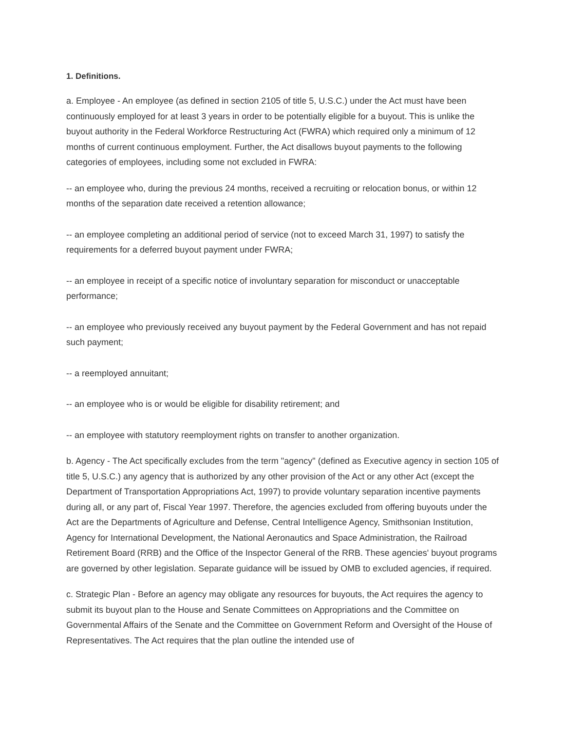1. Definitions.
a. Employee - An employee (as defined in section 2105 of title 5, U.S.C.) under the Act must have been continuously employed for at least 3 years in order to be potentially eligible for a buyout. This is unlike the buyout authority in the Federal Workforce Restructuring Act (FWRA) which required only a minimum of 12 months of current continuous employment. Further, the Act disallows buyout payments to the following categories of employees, including some not excluded in FWRA:
-- an employee who, during the previous 24 months, received a recruiting or relocation bonus, or within 12 months of the separation date received a retention allowance;
-- an employee completing an additional period of service (not to exceed March 31, 1997) to satisfy the requirements for a deferred buyout payment under FWRA;
-- an employee in receipt of a specific notice of involuntary separation for misconduct or unacceptable performance;
-- an employee who previously received any buyout payment by the Federal Government and has not repaid such payment;
-- a reemployed annuitant;
-- an employee who is or would be eligible for disability retirement; and
-- an employee with statutory reemployment rights on transfer to another organization.
b. Agency - The Act specifically excludes from the term "agency" (defined as Executive agency in section 105 of title 5, U.S.C.) any agency that is authorized by any other provision of the Act or any other Act (except the Department of Transportation Appropriations Act, 1997) to provide voluntary separation incentive payments during all, or any part of, Fiscal Year 1997. Therefore, the agencies excluded from offering buyouts under the Act are the Departments of Agriculture and Defense, Central Intelligence Agency, Smithsonian Institution, Agency for International Development, the National Aeronautics and Space Administration, the Railroad Retirement Board (RRB) and the Office of the Inspector General of the RRB. These agencies' buyout programs are governed by other legislation. Separate guidance will be issued by OMB to excluded agencies, if required.
c. Strategic Plan - Before an agency may obligate any resources for buyouts, the Act requires the agency to submit its buyout plan to the House and Senate Committees on Appropriations and the Committee on Governmental Affairs of the Senate and the Committee on Government Reform and Oversight of the House of Representatives. The Act requires that the plan outline the intended use of